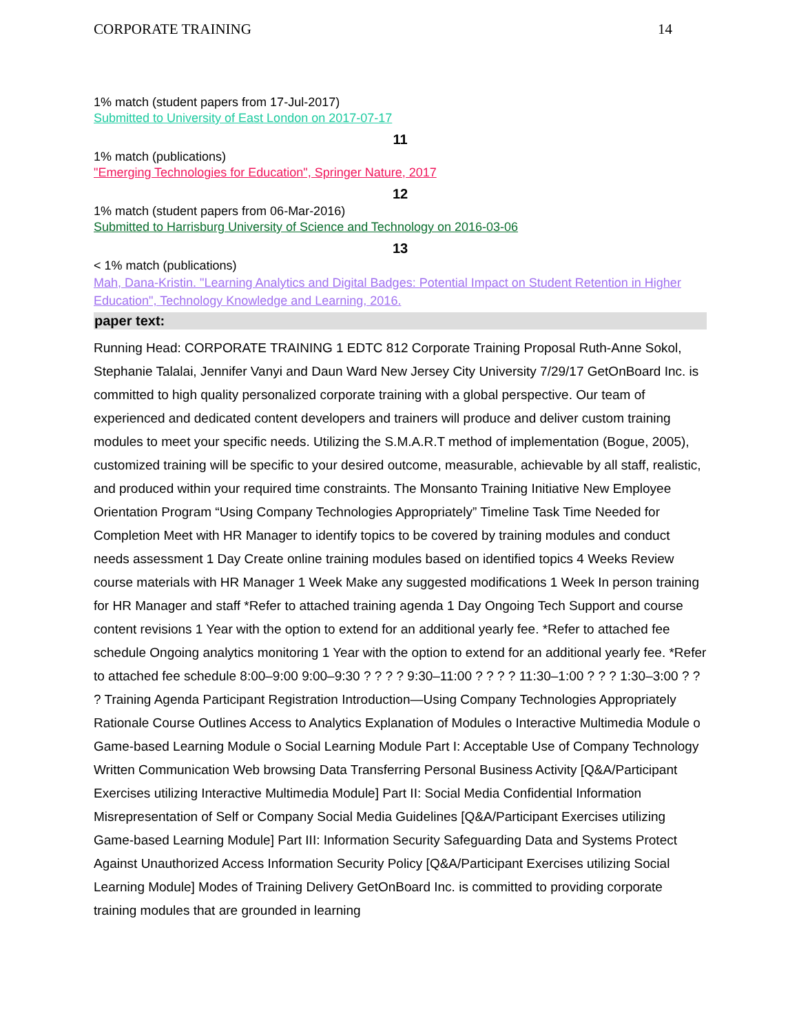CORPORATE TRAINING 14
1% match (student papers from 17-Jul-2017)
Submitted to University of East London on 2017-07-17
11
1% match (publications)
"Emerging Technologies for Education", Springer Nature, 2017
12
1% match (student papers from 06-Mar-2016)
Submitted to Harrisburg University of Science and Technology on 2016-03-06
13
< 1% match (publications)
Mah, Dana-Kristin. "Learning Analytics and Digital Badges: Potential Impact on Student Retention in Higher Education", Technology Knowledge and Learning, 2016.
paper text:
Running Head: CORPORATE TRAINING 1 EDTC 812 Corporate Training Proposal Ruth-Anne Sokol, Stephanie Talalai, Jennifer Vanyi and Daun Ward New Jersey City University 7/29/17 GetOnBoard Inc. is committed to high quality personalized corporate training with a global perspective. Our team of experienced and dedicated content developers and trainers will produce and deliver custom training modules to meet your specific needs. Utilizing the S.M.A.R.T method of implementation (Bogue, 2005), customized training will be specific to your desired outcome, measurable, achievable by all staff, realistic, and produced within your required time constraints. The Monsanto Training Initiative New Employee Orientation Program “Using Company Technologies Appropriately” Timeline Task Time Needed for Completion Meet with HR Manager to identify topics to be covered by training modules and conduct needs assessment 1 Day Create online training modules based on identified topics 4 Weeks Review course materials with HR Manager 1 Week Make any suggested modifications 1 Week In person training for HR Manager and staff *Refer to attached training agenda 1 Day Ongoing Tech Support and course content revisions 1 Year with the option to extend for an additional yearly fee. *Refer to attached fee schedule Ongoing analytics monitoring 1 Year with the option to extend for an additional yearly fee. *Refer to attached fee schedule 8:00–9:00 9:00–9:30 ? ? ? ? 9:30–11:00 ? ? ? ? 11:30–1:00 ? ? ? 1:30–3:00 ? ? ? Training Agenda Participant Registration Introduction—Using Company Technologies Appropriately Rationale Course Outlines Access to Analytics Explanation of Modules o Interactive Multimedia Module o Game-based Learning Module o Social Learning Module Part I: Acceptable Use of Company Technology Written Communication Web browsing Data Transferring Personal Business Activity [Q&A/Participant Exercises utilizing Interactive Multimedia Module] Part II: Social Media Confidential Information Misrepresentation of Self or Company Social Media Guidelines [Q&A/Participant Exercises utilizing Game-based Learning Module] Part III: Information Security Safeguarding Data and Systems Protect Against Unauthorized Access Information Security Policy [Q&A/Participant Exercises utilizing Social Learning Module] Modes of Training Delivery GetOnBoard Inc. is committed to providing corporate training modules that are grounded in learning